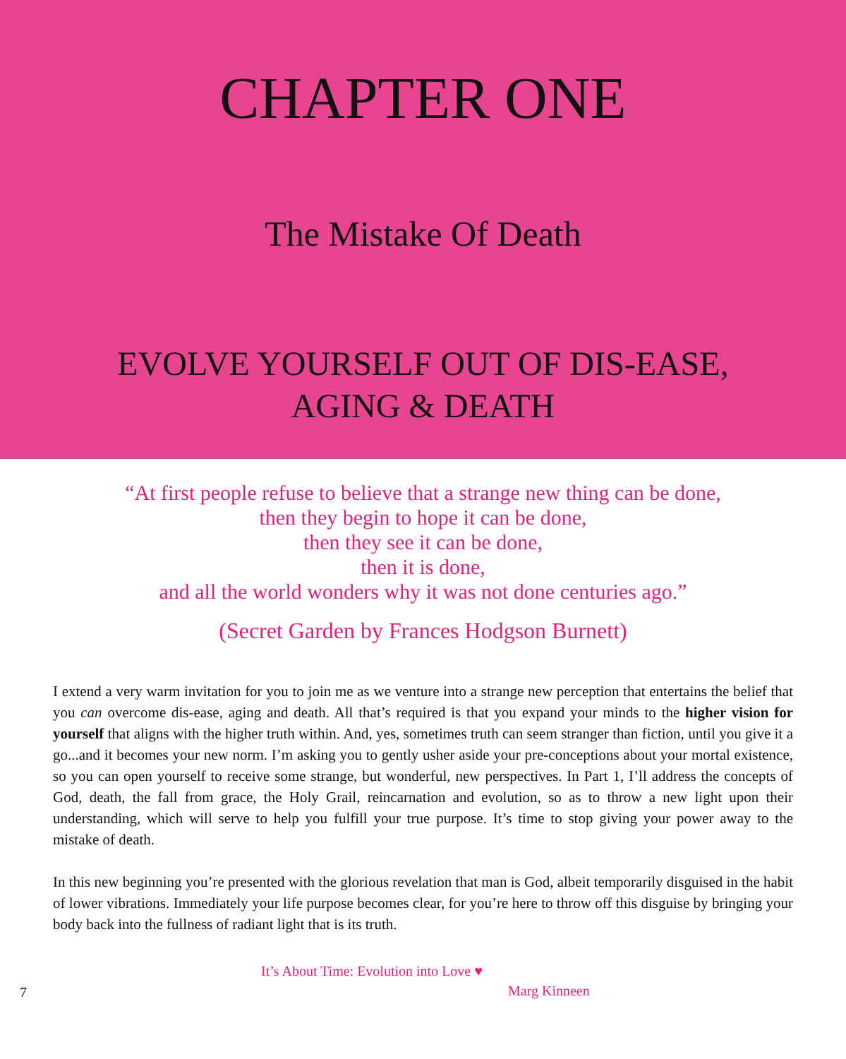CHAPTER ONE
The Mistake Of Death
EVOLVE YOURSELF OUT OF DIS-EASE,
AGING & DEATH
“At first people refuse to believe that a strange new thing can be done,
then they begin to hope it can be done,
then they see it can be done,
then it is done,
and all the world wonders why it was not done centuries ago.”
(Secret Garden by Frances Hodgson Burnett)
I extend a very warm invitation for you to join me as we venture into a strange new perception that entertains the belief that you can overcome dis-ease, aging and death. All that’s required is that you expand your minds to the higher vision for yourself that aligns with the higher truth within. And, yes, sometimes truth can seem stranger than fiction, until you give it a go...and it becomes your new norm. I’m asking you to gently usher aside your pre-conceptions about your mortal existence, so you can open yourself to receive some strange, but wonderful, new perspectives. In Part 1, I’ll address the concepts of God, death, the fall from grace, the Holy Grail, reincarnation and evolution, so as to throw a new light upon their understanding, which will serve to help you fulfill your true purpose. It’s time to stop giving your power away to the mistake of death.
In this new beginning you’re presented with the glorious revelation that man is God, albeit temporarily disguised in the habit of lower vibrations. Immediately your life purpose becomes clear, for you’re here to throw off this disguise by bringing your body back into the fullness of radiant light that is its truth.
7
It’s About Time: Evolution into Love ♥
Marg Kinneen